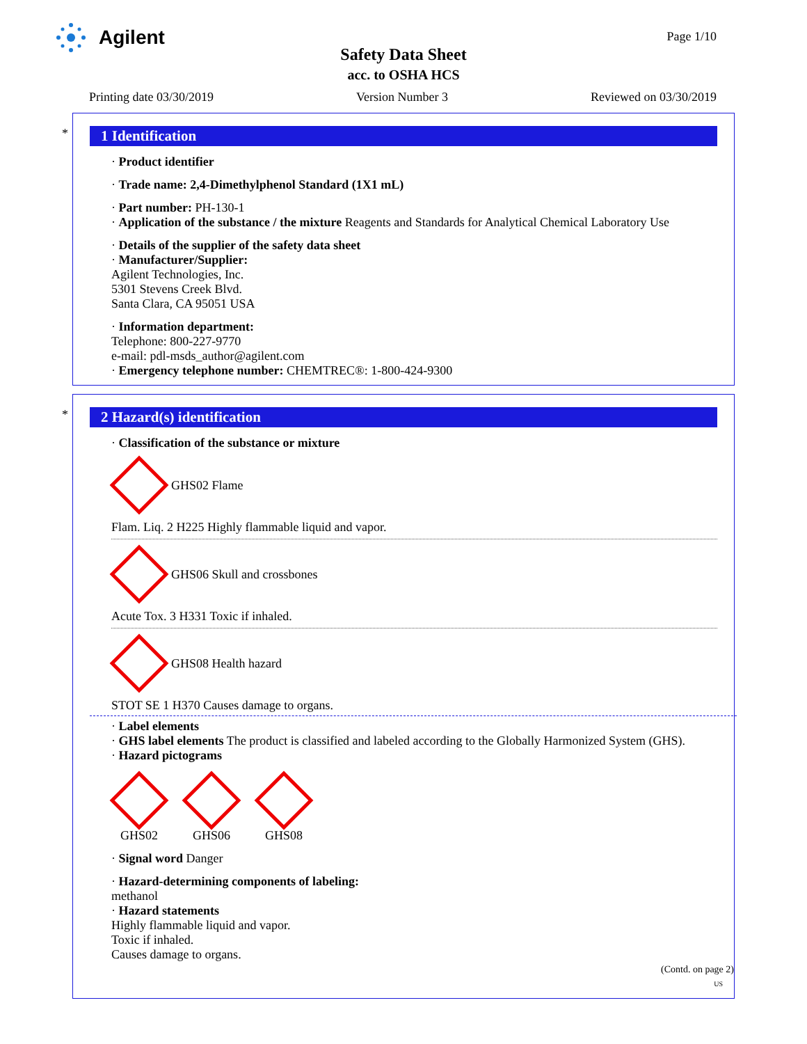Agilent Page 1/10
Safety Data Sheet
acc. to OSHA HCS
Printing date 03/30/2019 Version Number 3 Reviewed on 03/30/2019
*
1 Identification
· Product identifier
· Trade name: 2,4-Dimethylphenol Standard (1X1 mL)
· Part number: PH-130-1
· Application of the substance / the mixture Reagents and Standards for Analytical Chemical Laboratory Use
· Details of the supplier of the safety data sheet
· Manufacturer/Supplier:
Agilent Technologies, Inc.
5301 Stevens Creek Blvd.
Santa Clara, CA 95051 USA
· Information department:
Telephone: 800-227-9770
e-mail: pdl-msds_author@agilent.com
· Emergency telephone number: CHEMTREC®: 1-800-424-9300
*
2 Hazard(s) identification
· Classification of the substance or mixture
GHS02 Flame
Flam. Liq. 2 H225 Highly flammable liquid and vapor.
GHS06 Skull and crossbones
Acute Tox. 3 H331 Toxic if inhaled.
GHS08 Health hazard
STOT SE 1 H370 Causes damage to organs.
· Label elements
· GHS label elements The product is classified and labeled according to the Globally Harmonized System (GHS).
· Hazard pictograms
GHS02 GHS06 GHS08
· Signal word Danger
· Hazard-determining components of labeling:
methanol
· Hazard statements
Highly flammable liquid and vapor.
Toxic if inhaled.
Causes damage to organs.
(Contd. on page 2)
US